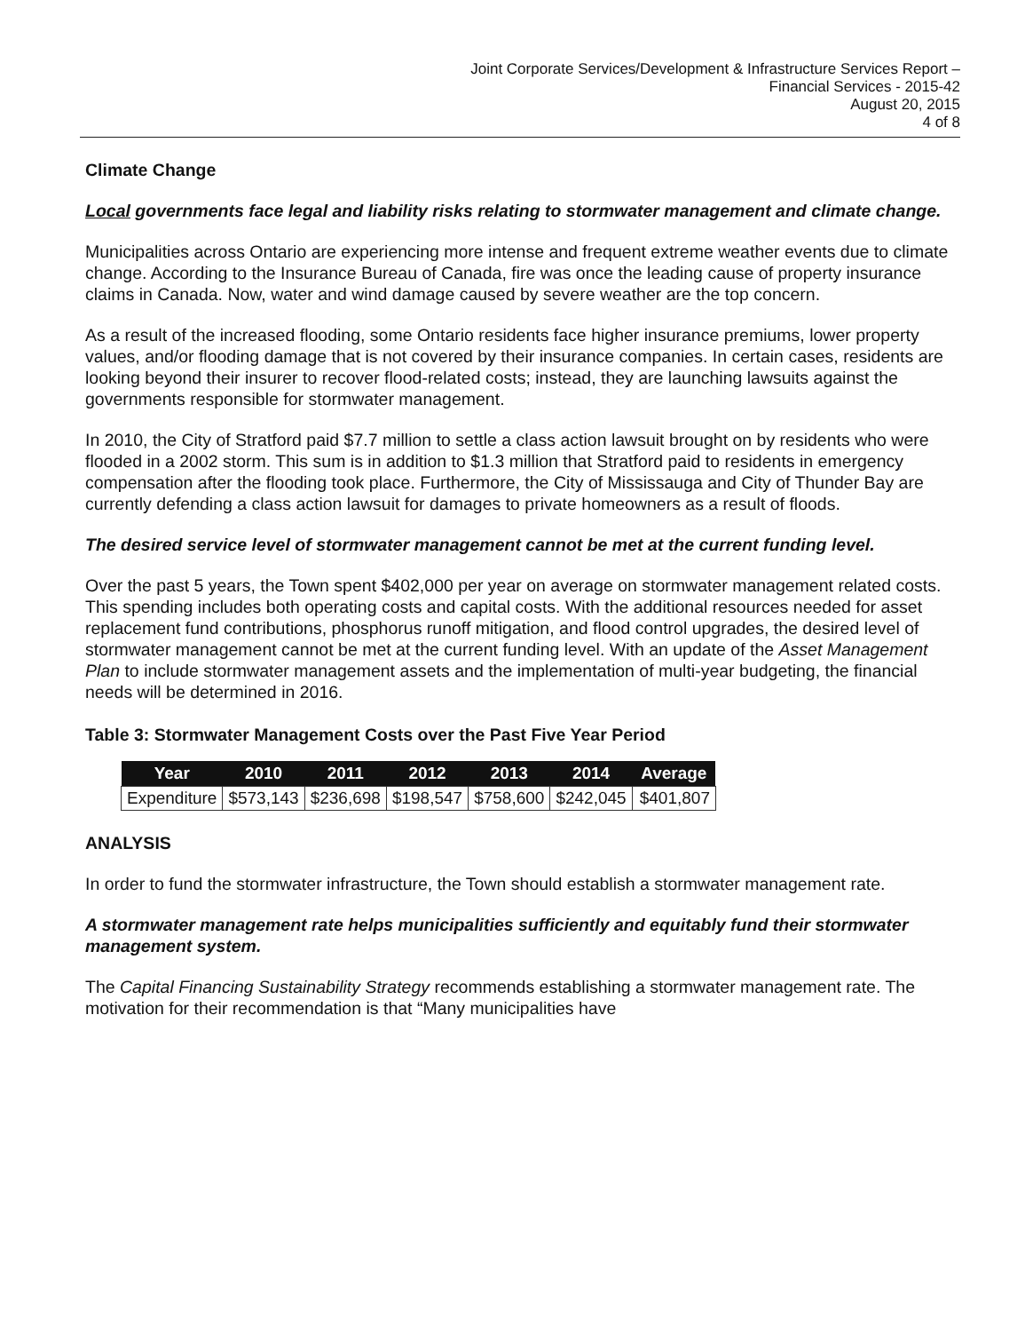Joint Corporate Services/Development & Infrastructure Services Report –
Financial Services - 2015-42
August 20, 2015
4 of 8
Climate Change
Local governments face legal and liability risks relating to stormwater management and climate change.
Municipalities across Ontario are experiencing more intense and frequent extreme weather events due to climate change. According to the Insurance Bureau of Canada, fire was once the leading cause of property insurance claims in Canada. Now, water and wind damage caused by severe weather are the top concern.
As a result of the increased flooding, some Ontario residents face higher insurance premiums, lower property values, and/or flooding damage that is not covered by their insurance companies. In certain cases, residents are looking beyond their insurer to recover flood-related costs; instead, they are launching lawsuits against the governments responsible for stormwater management.
In 2010, the City of Stratford paid $7.7 million to settle a class action lawsuit brought on by residents who were flooded in a 2002 storm. This sum is in addition to $1.3 million that Stratford paid to residents in emergency compensation after the flooding took place. Furthermore, the City of Mississauga and City of Thunder Bay are currently defending a class action lawsuit for damages to private homeowners as a result of floods.
The desired service level of stormwater management cannot be met at the current funding level.
Over the past 5 years, the Town spent $402,000 per year on average on stormwater management related costs. This spending includes both operating costs and capital costs. With the additional resources needed for asset replacement fund contributions, phosphorus runoff mitigation, and flood control upgrades, the desired level of stormwater management cannot be met at the current funding level. With an update of the Asset Management Plan to include stormwater management assets and the implementation of multi-year budgeting, the financial needs will be determined in 2016.
Table 3: Stormwater Management Costs over the Past Five Year Period
| Year | 2010 | 2011 | 2012 | 2013 | 2014 | Average |
| --- | --- | --- | --- | --- | --- | --- |
| Expenditure | $573,143 | $236,698 | $198,547 | $758,600 | $242,045 | $401,807 |
ANALYSIS
In order to fund the stormwater infrastructure, the Town should establish a stormwater management rate.
A stormwater management rate helps municipalities sufficiently and equitably fund their stormwater management system.
The Capital Financing Sustainability Strategy recommends establishing a stormwater management rate. The motivation for their recommendation is that “Many municipalities have